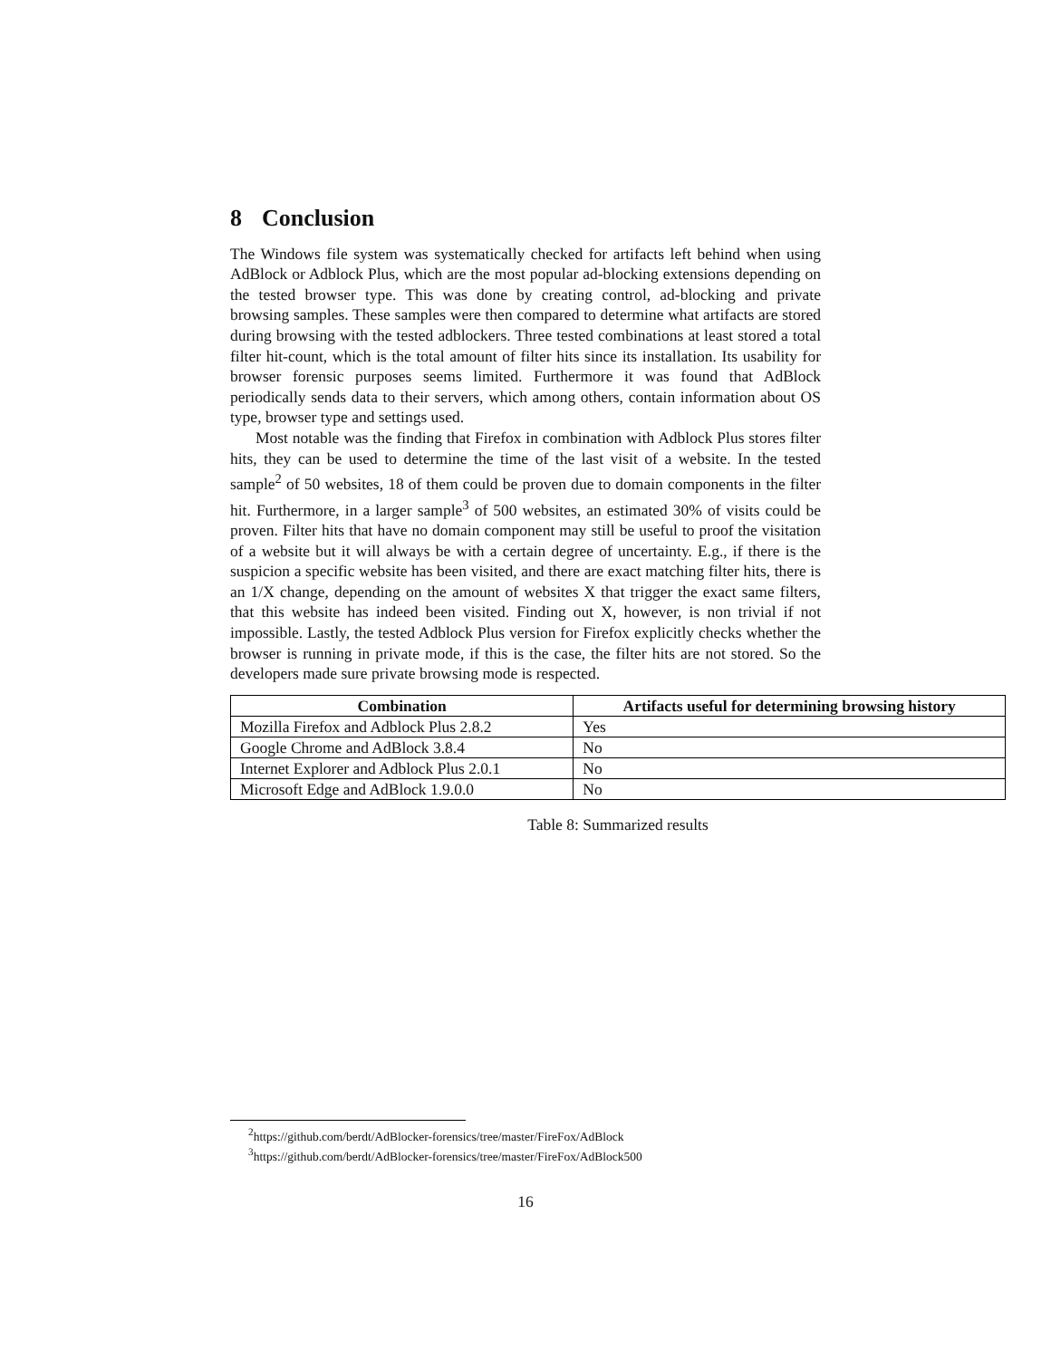8 Conclusion
The Windows file system was systematically checked for artifacts left behind when using AdBlock or Adblock Plus, which are the most popular ad-blocking extensions depending on the tested browser type. This was done by creating control, ad-blocking and private browsing samples. These samples were then compared to determine what artifacts are stored during browsing with the tested adblockers. Three tested combinations at least stored a total filter hit-count, which is the total amount of filter hits since its installation. Its usability for browser forensic purposes seems limited. Furthermore it was found that AdBlock periodically sends data to their servers, which among others, contain information about OS type, browser type and settings used.
Most notable was the finding that Firefox in combination with Adblock Plus stores filter hits, they can be used to determine the time of the last visit of a website. In the tested sample<sup>2</sup> of 50 websites, 18 of them could be proven due to domain components in the filter hit. Furthermore, in a larger sample<sup>3</sup> of 500 websites, an estimated 30% of visits could be proven. Filter hits that have no domain component may still be useful to proof the visitation of a website but it will always be with a certain degree of uncertainty. E.g., if there is the suspicion a specific website has been visited, and there are exact matching filter hits, there is an 1/X change, depending on the amount of websites X that trigger the exact same filters, that this website has indeed been visited. Finding out X, however, is non trivial if not impossible. Lastly, the tested Adblock Plus version for Firefox explicitly checks whether the browser is running in private mode, if this is the case, the filter hits are not stored. So the developers made sure private browsing mode is respected.
| Combination | Artifacts useful for determining browsing history |
| --- | --- |
| Mozilla Firefox and Adblock Plus 2.8.2 | Yes |
| Google Chrome and AdBlock 3.8.4 | No |
| Internet Explorer and Adblock Plus 2.0.1 | No |
| Microsoft Edge and AdBlock 1.9.0.0 | No |
Table 8: Summarized results
<sup>2</sup> https://github.com/berdt/AdBlocker-forensics/tree/master/FireFox/AdBlock
<sup>3</sup> https://github.com/berdt/AdBlocker-forensics/tree/master/FireFox/AdBlock500
16